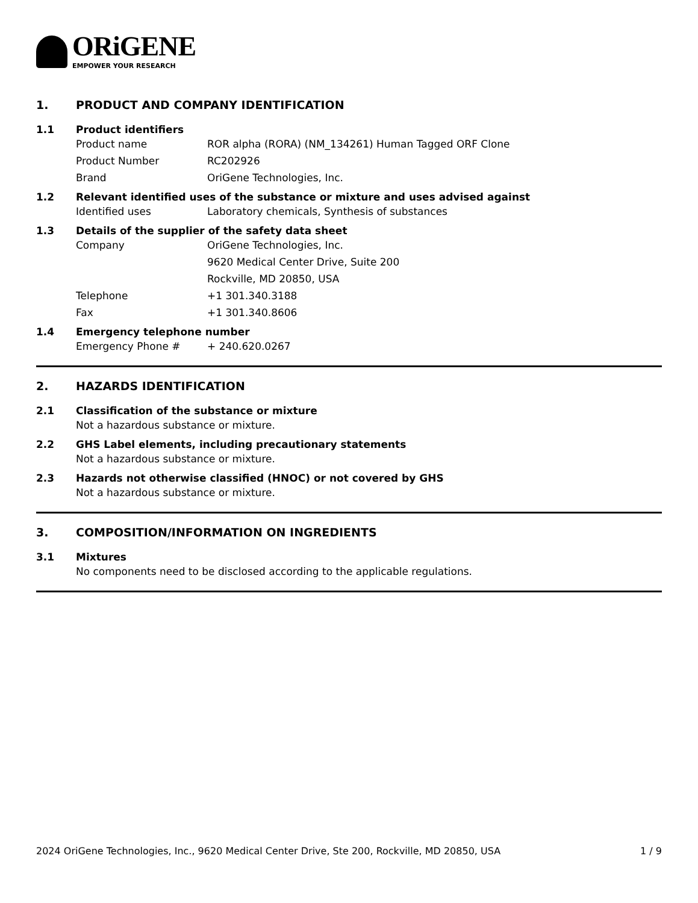ORiGENE
EMPOWER YOUR RESEARCH
1. PRODUCT AND COMPANY IDENTIFICATION
1.1 Product identifiers
Product name ROR alpha (RORA) (NM_134261) Human Tagged ORF Clone
Product Number RC202926
Brand OriGene Technologies, Inc.
1.2 Relevant identified uses of the substance or mixture and uses advised against
Identified uses Laboratory chemicals, Synthesis of substances
1.3 Details of the supplier of the safety data sheet
Company OriGene Technologies, Inc.
9620 Medical Center Drive, Suite 200
Rockville, MD 20850, USA
Telephone +1 301.340.3188
Fax +1 301.340.8606
1.4 Emergency telephone number
Emergency Phone # + 240.620.0267
2. HAZARDS IDENTIFICATION
2.1 Classification of the substance or mixture
Not a hazardous substance or mixture.
2.2 GHS Label elements, including precautionary statements
Not a hazardous substance or mixture.
2.3 Hazards not otherwise classified (HNOC) or not covered by GHS
Not a hazardous substance or mixture.
3. COMPOSITION/INFORMATION ON INGREDIENTS
3.1 Mixtures
No components need to be disclosed according to the applicable regulations.
2024 OriGene Technologies, Inc., 9620 Medical Center Drive, Ste 200, Rockville, MD 20850, USA 1 / 9